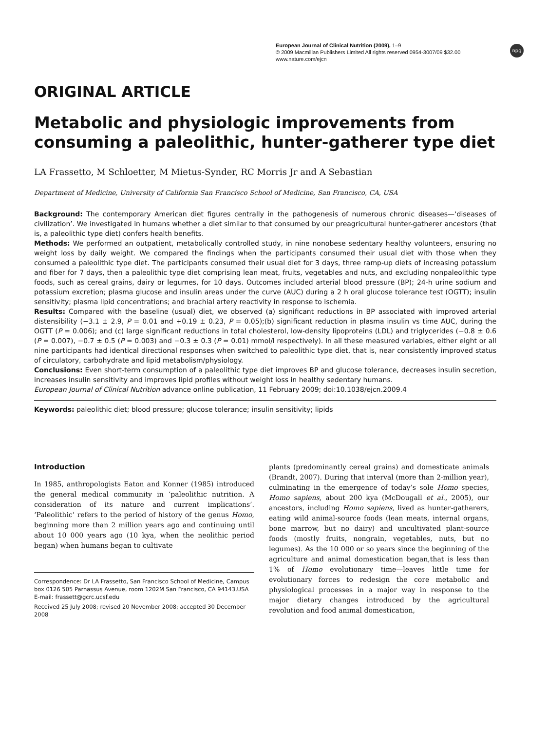European Journal of Clinical Nutrition (2009), 1–9
© 2009 Macmillan Publishers Limited All rights reserved 0954-3007/09 $32.00
www.nature.com/ejcn
npg
ORIGINAL ARTICLE
Metabolic and physiologic improvements from consuming a paleolithic, hunter-gatherer type diet
LA Frassetto, M Schloetter, M Mietus-Synder, RC Morris Jr and A Sebastian
Department of Medicine, University of California San Francisco School of Medicine, San Francisco, CA, USA
Background: The contemporary American diet figures centrally in the pathogenesis of numerous chronic diseases—‘diseases of civilization’. We investigated in humans whether a diet similar to that consumed by our preagricultural hunter-gatherer ancestors (that is, a paleolithic type diet) confers health benefits.
Methods: We performed an outpatient, metabolically controlled study, in nine nonobese sedentary healthy volunteers, ensuring no weight loss by daily weight. We compared the findings when the participants consumed their usual diet with those when they consumed a paleolithic type diet. The participants consumed their usual diet for 3 days, three ramp-up diets of increasing potassium and fiber for 7 days, then a paleolithic type diet comprising lean meat, fruits, vegetables and nuts, and excluding nonpaleolithic type foods, such as cereal grains, dairy or legumes, for 10 days. Outcomes included arterial blood pressure (BP); 24-h urine sodium and potassium excretion; plasma glucose and insulin areas under the curve (AUC) during a 2 h oral glucose tolerance test (OGTT); insulin sensitivity; plasma lipid concentrations; and brachial artery reactivity in response to ischemia.
Results: Compared with the baseline (usual) diet, we observed (a) significant reductions in BP associated with improved arterial distensibility (−3.1 ± 2.9, P = 0.01 and +0.19 ± 0.23, P = 0.05);(b) significant reduction in plasma insulin vs time AUC, during the OGTT (P = 0.006); and (c) large significant reductions in total cholesterol, low-density lipoproteins (LDL) and triglycerides (−0.8 ± 0.6 (P = 0.007), −0.7 ± 0.5 (P = 0.003) and −0.3 ± 0.3 (P = 0.01) mmol/l respectively). In all these measured variables, either eight or all nine participants had identical directional responses when switched to paleolithic type diet, that is, near consistently improved status of circulatory, carbohydrate and lipid metabolism/physiology.
Conclusions: Even short-term consumption of a paleolithic type diet improves BP and glucose tolerance, decreases insulin secretion, increases insulin sensitivity and improves lipid profiles without weight loss in healthy sedentary humans.
European Journal of Clinical Nutrition advance online publication, 11 February 2009; doi:10.1038/ejcn.2009.4
Keywords: paleolithic diet; blood pressure; glucose tolerance; insulin sensitivity; lipids
Introduction
In 1985, anthropologists Eaton and Konner (1985) introduced the general medical community in ‘paleolithic nutrition. A consideration of its nature and current implications’. ‘Paleolithic’ refers to the period of history of the genus Homo, beginning more than 2 million years ago and continuing until about 10 000 years ago (10 kya, when the neolithic period began) when humans began to cultivate
Correspondence: Dr LA Frassetto, San Francisco School of Medicine, Campus box 0126 505 Parnassus Avenue, room 1202M San Francisco, CA 94143,USA
E-mail: frassett@gcrc.ucsf.edu
Received 25 July 2008; revised 20 November 2008; accepted 30 December 2008
plants (predominantly cereal grains) and domesticate animals (Brandt, 2007). During that interval (more than 2-million year), culminating in the emergence of today’s sole Homo species, Homo sapiens, about 200 kya (McDougall et al., 2005), our ancestors, including Homo sapiens, lived as hunter-gatherers, eating wild animal-source foods (lean meats, internal organs, bone marrow, but no dairy) and uncultivated plant-source foods (mostly fruits, nongrain, vegetables, nuts, but no legumes). As the 10 000 or so years since the beginning of the agriculture and animal domestication began,that is less than 1% of Homo evolutionary time—leaves little time for evolutionary forces to redesign the core metabolic and physiological processes in a major way in response to the major dietary changes introduced by the agricultural revolution and food animal domestication,